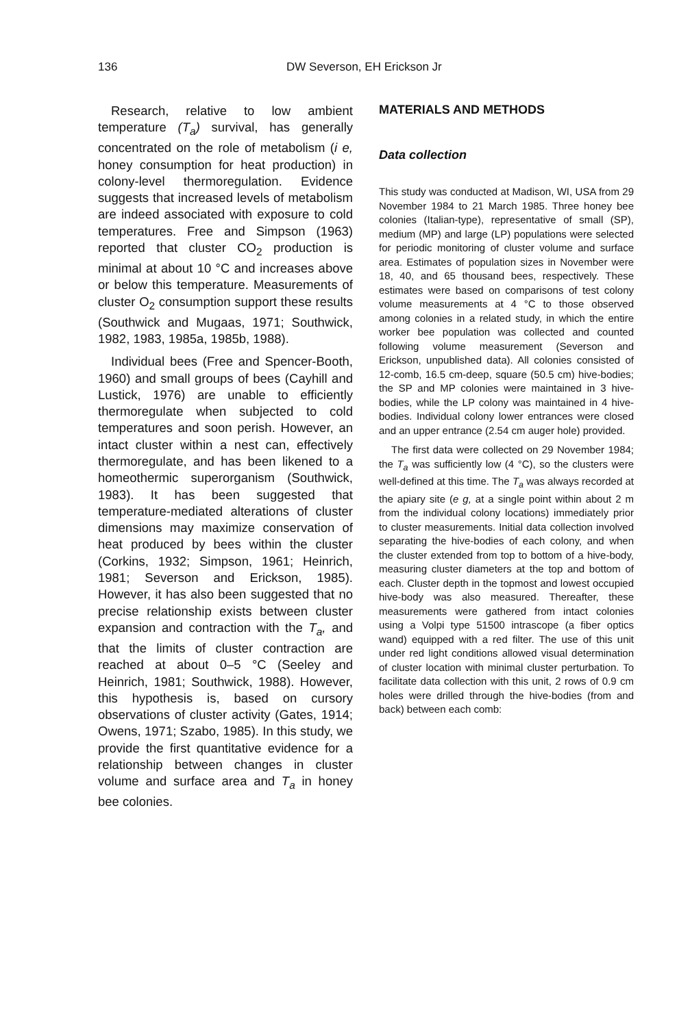136 DW Severson, EH Erickson Jr
Research, relative to low ambient temperature (T<sub>a</sub>) survival, has generally concentrated on the role of metabolism (i e, honey consumption for heat production) in colony-level thermoregulation. Evidence suggests that increased levels of metabolism are indeed associated with exposure to cold temperatures. Free and Simpson (1963) reported that cluster CO<sub>2</sub> production is minimal at about 10 °C and increases above or below this temperature. Measurements of cluster O<sub>2</sub> consumption support these results (Southwick and Mugaas, 1971; Southwick, 1982, 1983, 1985a, 1985b, 1988).
Individual bees (Free and Spencer-Booth, 1960) and small groups of bees (Cayhill and Lustick, 1976) are unable to efficiently thermoregulate when subjected to cold temperatures and soon perish. However, an intact cluster within a nest can, effectively thermoregulate, and has been likened to a homeothermic superorganism (Southwick, 1983). It has been suggested that temperature-mediated alterations of cluster dimensions may maximize conservation of heat produced by bees within the cluster (Corkins, 1932; Simpson, 1961; Heinrich, 1981; Severson and Erickson, 1985). However, it has also been suggested that no precise relationship exists between cluster expansion and contraction with the T<sub>a</sub>, and that the limits of cluster contraction are reached at about 0–5 °C (Seeley and Heinrich, 1981; Southwick, 1988). However, this hypothesis is, based on cursory observations of cluster activity (Gates, 1914; Owens, 1971; Szabo, 1985). In this study, we provide the first quantitative evidence for a relationship between changes in cluster volume and surface area and T<sub>a</sub> in honey bee colonies.
MATERIALS AND METHODS
Data collection
This study was conducted at Madison, WI, USA from 29 November 1984 to 21 March 1985. Three honey bee colonies (Italian-type), representative of small (SP), medium (MP) and large (LP) populations were selected for periodic monitoring of cluster volume and surface area. Estimates of population sizes in November were 18, 40, and 65 thousand bees, respectively. These estimates were based on comparisons of test colony volume measurements at 4 °C to those observed among colonies in a related study, in which the entire worker bee population was collected and counted following volume measurement (Severson and Erickson, unpublished data). All colonies consisted of 12-comb, 16.5 cm-deep, square (50.5 cm) hive-bodies; the SP and MP colonies were maintained in 3 hive-bodies, while the LP colony was maintained in 4 hive-bodies. Individual colony lower entrances were closed and an upper entrance (2.54 cm auger hole) provided.
The first data were collected on 29 November 1984; the T<sub>a</sub> was sufficiently low (4 °C), so the clusters were well-defined at this time. The T<sub>a</sub> was always recorded at the apiary site (e g, at a single point within about 2 m from the individual colony locations) immediately prior to cluster measurements. Initial data collection involved separating the hive-bodies of each colony, and when the cluster extended from top to bottom of a hive-body, measuring cluster diameters at the top and bottom of each. Cluster depth in the topmost and lowest occupied hive-body was also measured. Thereafter, these measurements were gathered from intact colonies using a Volpi type 51500 intrascope (a fiber optics wand) equipped with a red filter. The use of this unit under red light conditions allowed visual determination of cluster location with minimal cluster perturbation. To facilitate data collection with this unit, 2 rows of 0.9 cm holes were drilled through the hive-bodies (from and back) between each comb: